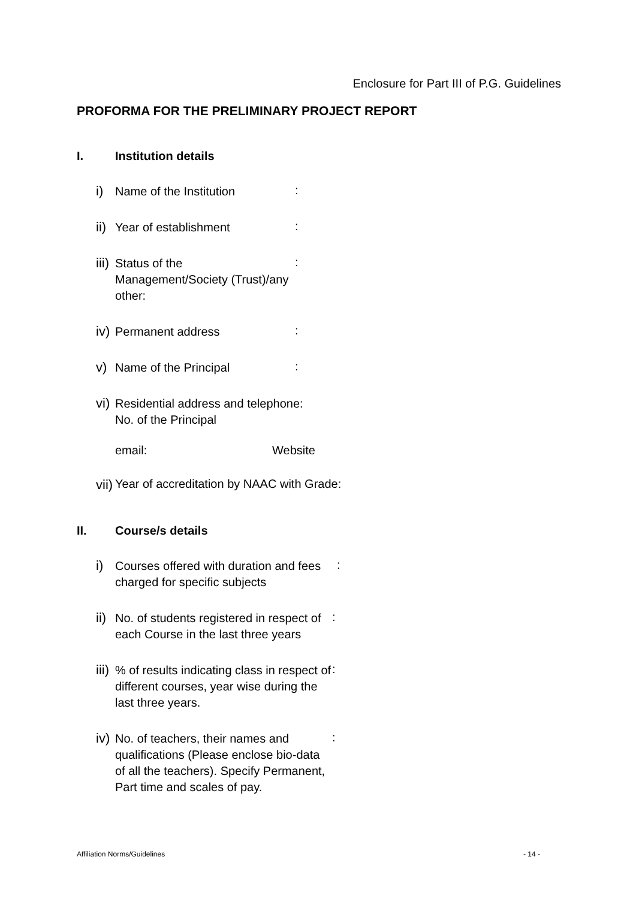Enclosure for Part III of P.G. Guidelines
PROFORMA FOR THE PRELIMINARY PROJECT REPORT
I. Institution details
i) Name of the Institution:
ii) Year of establishment:
iii) Status of the Management/Society (Trust)/any other::
iv) Permanent address:
v) Name of the Principal:
vi) Residential address and telephone: No. of the Principal
email: Website
vii) Year of accreditation by NAAC with Grade:
II. Course/s details
i) Courses offered with duration and fees charged for specific subjects:
ii) No. of students registered in respect of each Course in the last three years:
iii)% of results indicating class in respect of different courses, year wise during the last three years.:
iv) No. of teachers, their names and qualifications (Please enclose bio-data of all the teachers). Specify Permanent, Part time and scales of pay.:
Affiliation Norms/Guidelines - 14 -